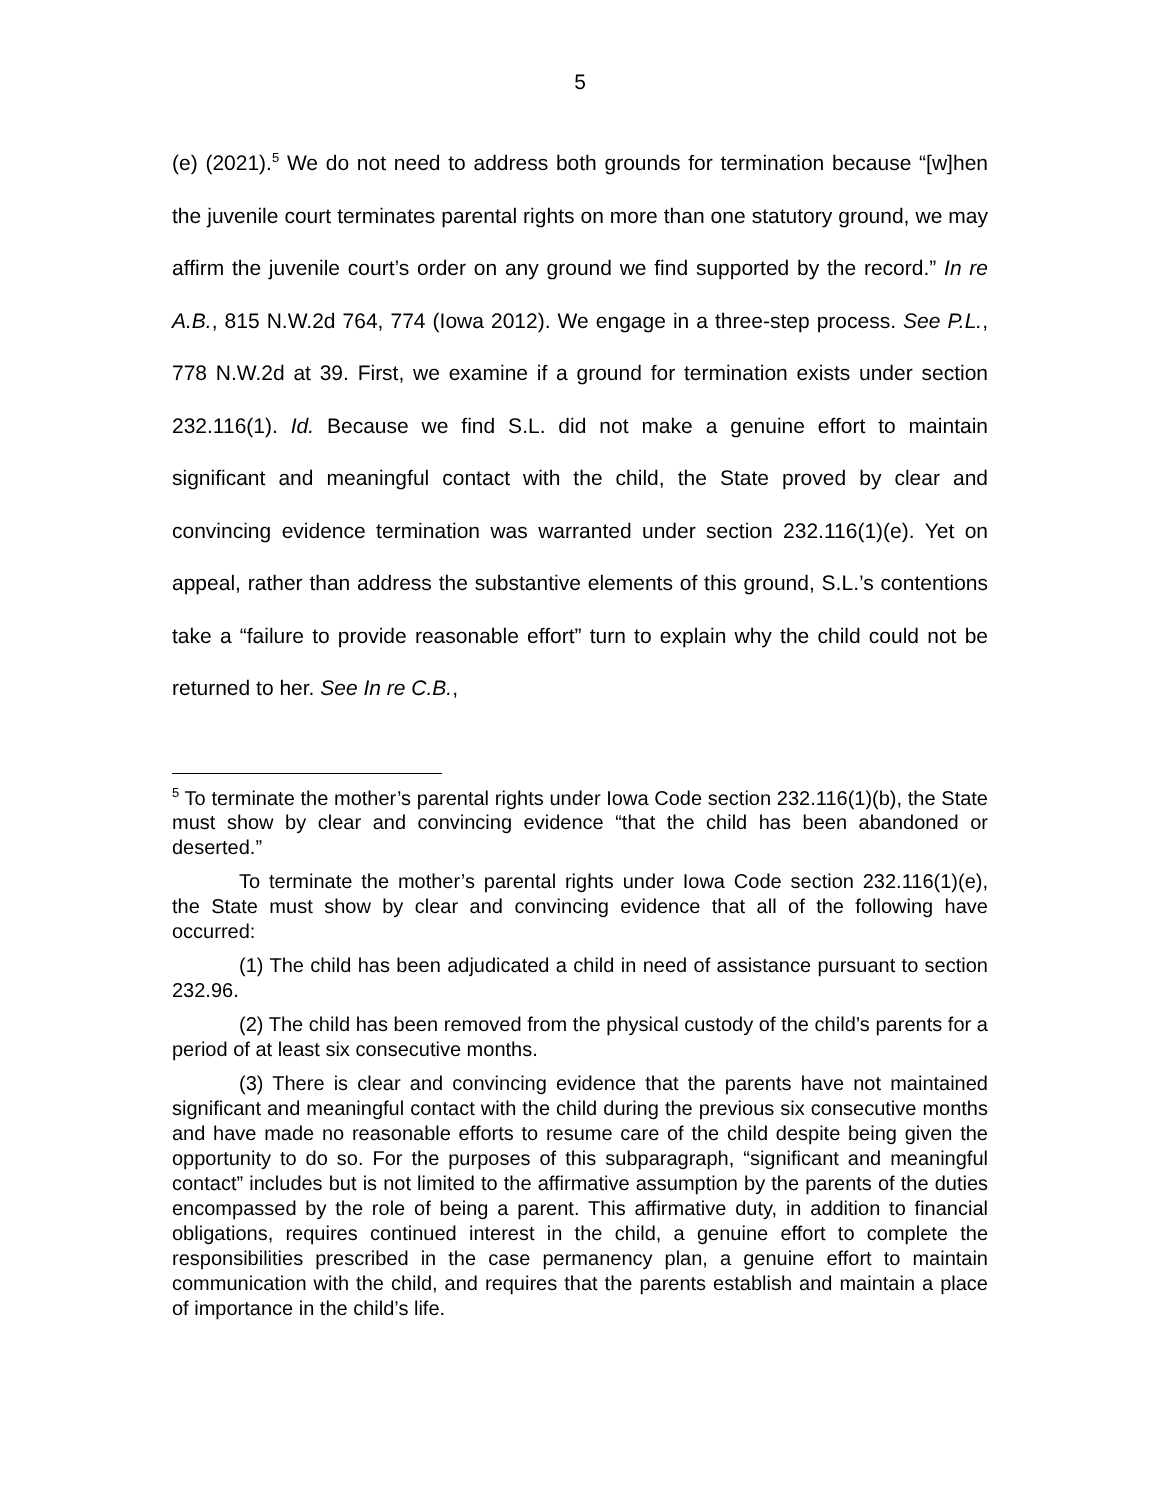5
(e) (2021).<sup>5</sup> We do not need to address both grounds for termination because “[w]hen the juvenile court terminates parental rights on more than one statutory ground, we may affirm the juvenile court’s order on any ground we find supported by the record.” In re A.B., 815 N.W.2d 764, 774 (Iowa 2012). We engage in a three-step process. See P.L., 778 N.W.2d at 39. First, we examine if a ground for termination exists under section 232.116(1). Id. Because we find S.L. did not make a genuine effort to maintain significant and meaningful contact with the child, the State proved by clear and convincing evidence termination was warranted under section 232.116(1)(e). Yet on appeal, rather than address the substantive elements of this ground, S.L.’s contentions take a “failure to provide reasonable effort” turn to explain why the child could not be returned to her. See In re C.B.,
<sup>5</sup> To terminate the mother’s parental rights under Iowa Code section 232.116(1)(b), the State must show by clear and convincing evidence “that the child has been abandoned or deserted.”
To terminate the mother’s parental rights under Iowa Code section 232.116(1)(e), the State must show by clear and convincing evidence that all of the following have occurred:
(1) The child has been adjudicated a child in need of assistance pursuant to section 232.96.
(2) The child has been removed from the physical custody of the child’s parents for a period of at least six consecutive months.
(3) There is clear and convincing evidence that the parents have not maintained significant and meaningful contact with the child during the previous six consecutive months and have made no reasonable efforts to resume care of the child despite being given the opportunity to do so. For the purposes of this subparagraph, “significant and meaningful contact” includes but is not limited to the affirmative assumption by the parents of the duties encompassed by the role of being a parent. This affirmative duty, in addition to financial obligations, requires continued interest in the child, a genuine effort to complete the responsibilities prescribed in the case permanency plan, a genuine effort to maintain communication with the child, and requires that the parents establish and maintain a place of importance in the child’s life.